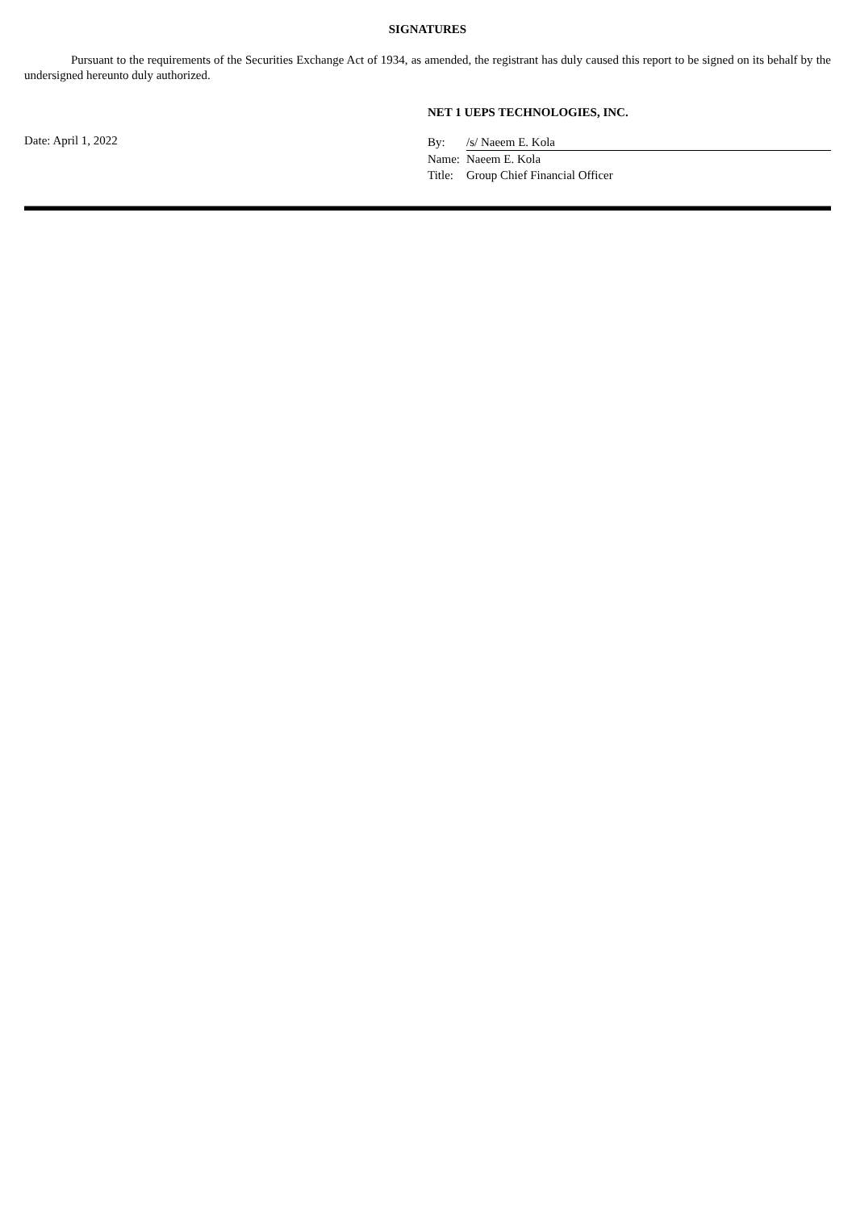SIGNATURES
Pursuant to the requirements of the Securities Exchange Act of 1934, as amended, the registrant has duly caused this report to be signed on its behalf by the undersigned hereunto duly authorized.
NET 1 UEPS TECHNOLOGIES, INC.
Date: April 1, 2022
| By: | /s/ Naeem E. Kola |
| Name: | Naeem E. Kola |
| Title: | Group Chief Financial Officer |